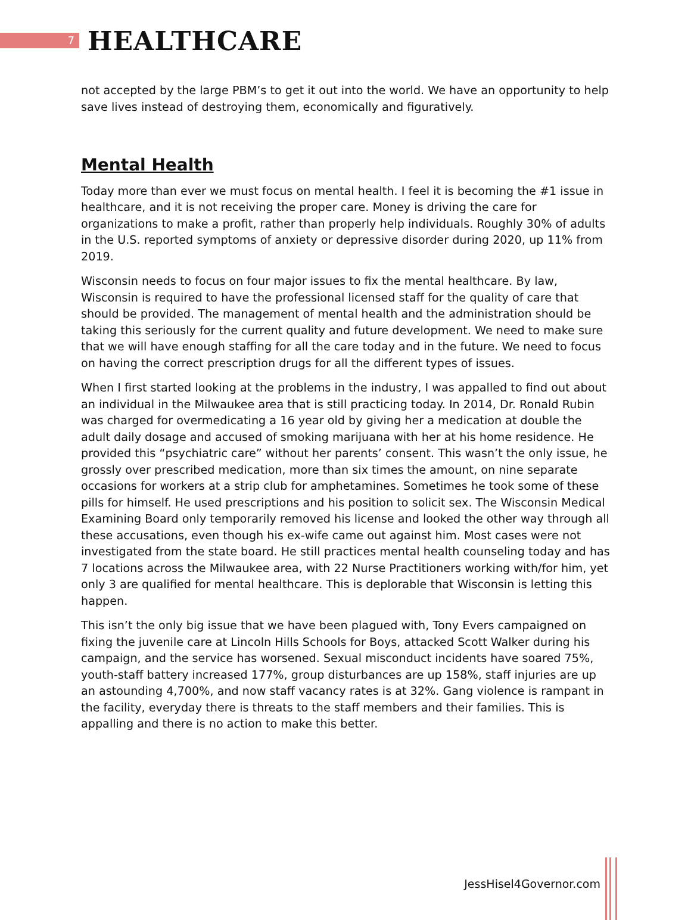7
HEALTHCARE
not accepted by the large PBM’s to get it out into the world. We have an opportunity to help save lives instead of destroying them, economically and figuratively.
Mental Health
Today more than ever we must focus on mental health. I feel it is becoming the #1 issue in healthcare, and it is not receiving the proper care. Money is driving the care for organizations to make a profit, rather than properly help individuals. Roughly 30% of adults in the U.S. reported symptoms of anxiety or depressive disorder during 2020, up 11% from 2019.
Wisconsin needs to focus on four major issues to fix the mental healthcare. By law, Wisconsin is required to have the professional licensed staff for the quality of care that should be provided. The management of mental health and the administration should be taking this seriously for the current quality and future development. We need to make sure that we will have enough staffing for all the care today and in the future. We need to focus on having the correct prescription drugs for all the different types of issues.
When I first started looking at the problems in the industry, I was appalled to find out about an individual in the Milwaukee area that is still practicing today. In 2014, Dr. Ronald Rubin was charged for overmedicating a 16 year old by giving her a medication at double the adult daily dosage and accused of smoking marijuana with her at his home residence. He provided this “psychiatric care” without her parents’ consent. This wasn’t the only issue, he grossly over prescribed medication, more than six times the amount, on nine separate occasions for workers at a strip club for amphetamines. Sometimes he took some of these pills for himself. He used prescriptions and his position to solicit sex. The Wisconsin Medical Examining Board only temporarily removed his license and looked the other way through all these accusations, even though his ex-wife came out against him. Most cases were not investigated from the state board. He still practices mental health counseling today and has 7 locations across the Milwaukee area, with 22 Nurse Practitioners working with/for him, yet only 3 are qualified for mental healthcare. This is deplorable that Wisconsin is letting this happen.
This isn’t the only big issue that we have been plagued with, Tony Evers campaigned on fixing the juvenile care at Lincoln Hills Schools for Boys, attacked Scott Walker during his campaign, and the service has worsened. Sexual misconduct incidents have soared 75%, youth-staff battery increased 177%, group disturbances are up 158%, staff injuries are up an astounding 4,700%, and now staff vacancy rates is at 32%. Gang violence is rampant in the facility, everyday there is threats to the staff members and their families. This is appalling and there is no action to make this better.
JessHisel4Governor.com